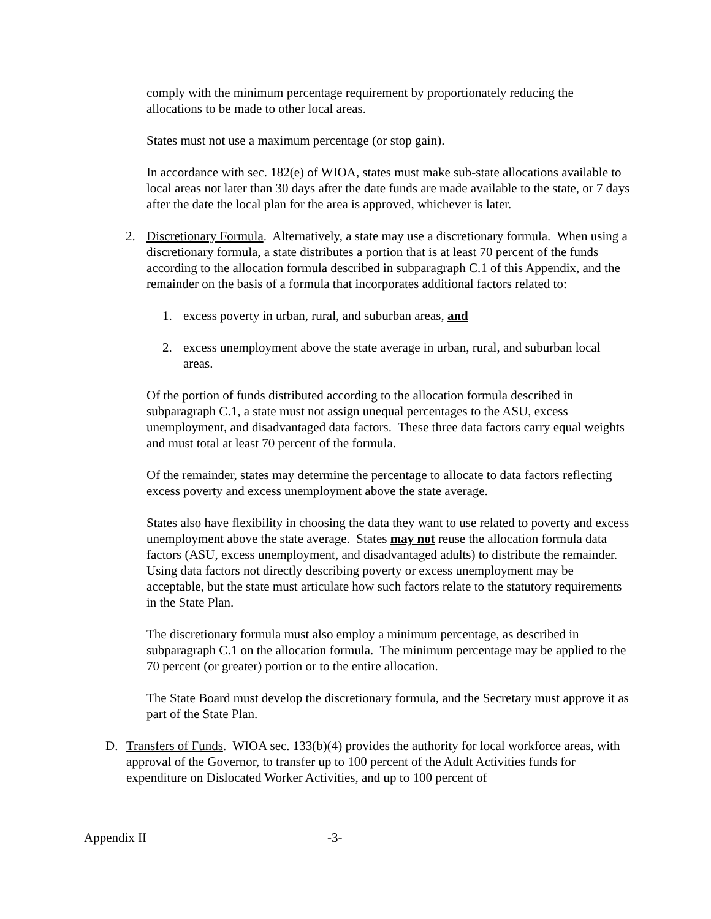comply with the minimum percentage requirement by proportionately reducing the allocations to be made to other local areas.
States must not use a maximum percentage (or stop gain).
In accordance with sec. 182(e) of WIOA, states must make sub-state allocations available to local areas not later than 30 days after the date funds are made available to the state, or 7 days after the date the local plan for the area is approved, whichever is later.
2. Discretionary Formula. Alternatively, a state may use a discretionary formula. When using a discretionary formula, a state distributes a portion that is at least 70 percent of the funds according to the allocation formula described in subparagraph C.1 of this Appendix, and the remainder on the basis of a formula that incorporates additional factors related to:
1. excess poverty in urban, rural, and suburban areas, and
2. excess unemployment above the state average in urban, rural, and suburban local areas.
Of the portion of funds distributed according to the allocation formula described in subparagraph C.1, a state must not assign unequal percentages to the ASU, excess unemployment, and disadvantaged data factors. These three data factors carry equal weights and must total at least 70 percent of the formula.
Of the remainder, states may determine the percentage to allocate to data factors reflecting excess poverty and excess unemployment above the state average.
States also have flexibility in choosing the data they want to use related to poverty and excess unemployment above the state average. States may not reuse the allocation formula data factors (ASU, excess unemployment, and disadvantaged adults) to distribute the remainder. Using data factors not directly describing poverty or excess unemployment may be acceptable, but the state must articulate how such factors relate to the statutory requirements in the State Plan.
The discretionary formula must also employ a minimum percentage, as described in subparagraph C.1 on the allocation formula. The minimum percentage may be applied to the 70 percent (or greater) portion or to the entire allocation.
The State Board must develop the discretionary formula, and the Secretary must approve it as part of the State Plan.
D. Transfers of Funds. WIOA sec. 133(b)(4) provides the authority for local workforce areas, with approval of the Governor, to transfer up to 100 percent of the Adult Activities funds for expenditure on Dislocated Worker Activities, and up to 100 percent of
Appendix II -3-